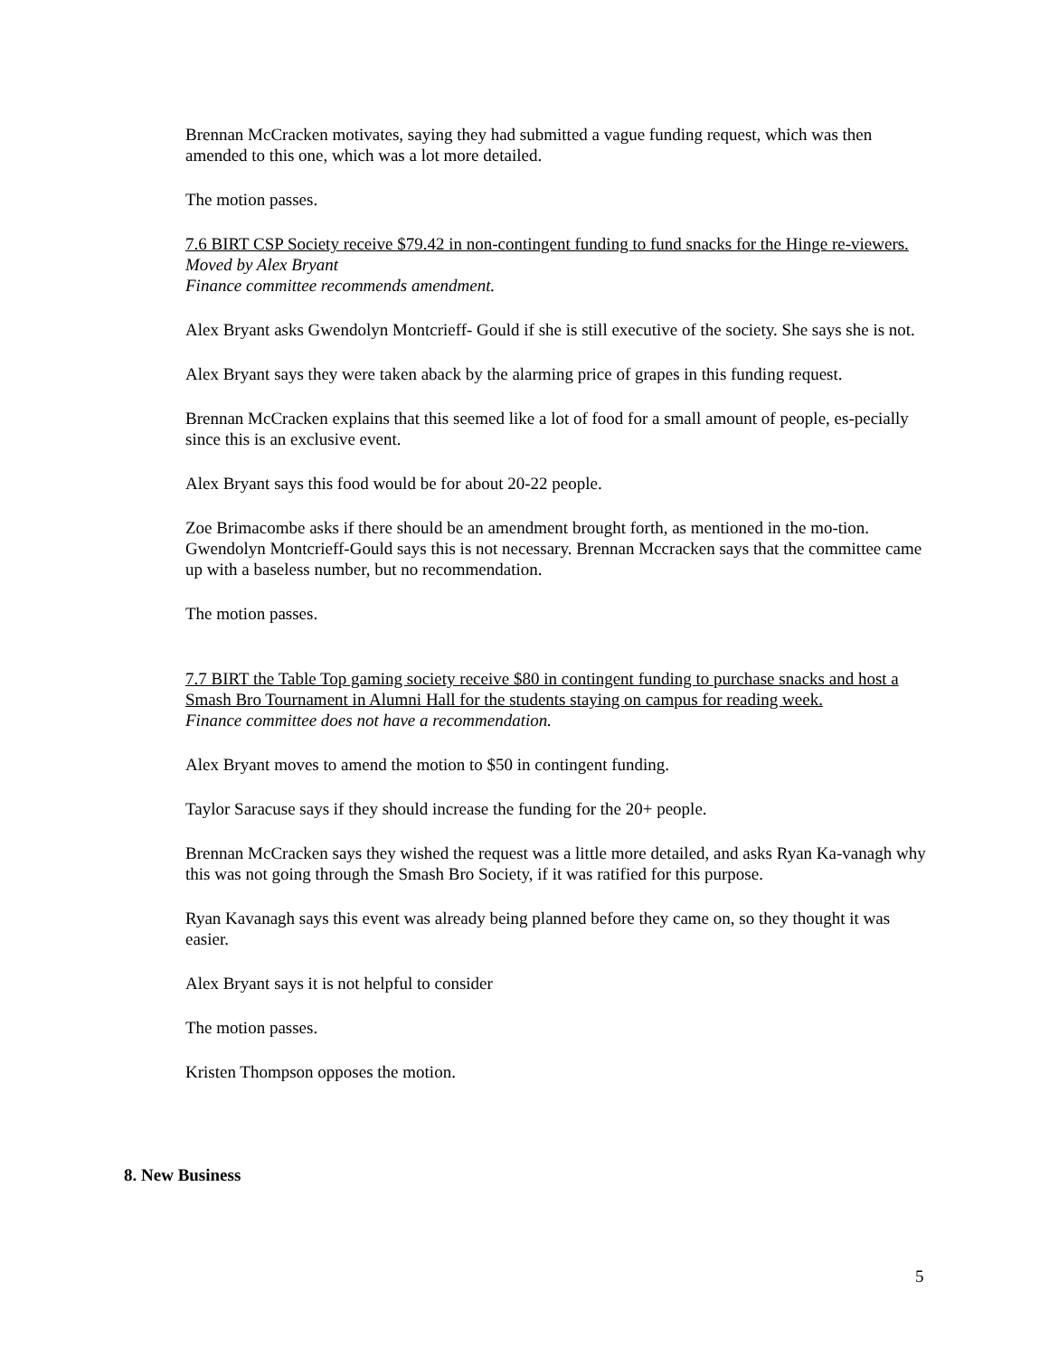Brennan McCracken motivates, saying they had submitted a vague funding request, which was then amended to this one, which was a lot more detailed.
The motion passes.
7.6 BIRT CSP Society receive $79.42 in non-contingent funding to fund snacks for the Hinge re-viewers.
Moved by Alex Bryant
Finance committee recommends amendment.
Alex Bryant asks Gwendolyn Montcrieff- Gould if she is still executive of the society. She says she is not.
Alex Bryant says they were taken aback by the alarming price of grapes in this funding request.
Brennan McCracken explains that this seemed like a lot of food for a small amount of people, es-pecially since this is an exclusive event.
Alex Bryant says this food would be for about 20-22 people.
Zoe Brimacombe asks if there should be an amendment brought forth, as mentioned in the mo-tion. Gwendolyn Montcrieff-Gould says this is not necessary. Brennan Mccracken says that the committee came up with a baseless number, but no recommendation.
The motion passes.
7.7 BIRT the Table Top gaming society receive $80 in contingent funding to purchase snacks and host a Smash Bro Tournament in Alumni Hall for the students staying on campus for reading week.
Finance committee does not have a recommendation.
Alex Bryant moves to amend the motion to $50 in contingent funding.
Taylor Saracuse says if they should increase the funding for the 20+ people.
Brennan McCracken says they wished the request was a little more detailed, and asks Ryan Ka-vanagh why this was not going through the Smash Bro Society, if it was ratified for this purpose.
Ryan Kavanagh says this event was already being planned before they came on, so they thought it was easier.
Alex Bryant says it is not helpful to consider
The motion passes.
Kristen Thompson opposes the motion.
8. New Business
5